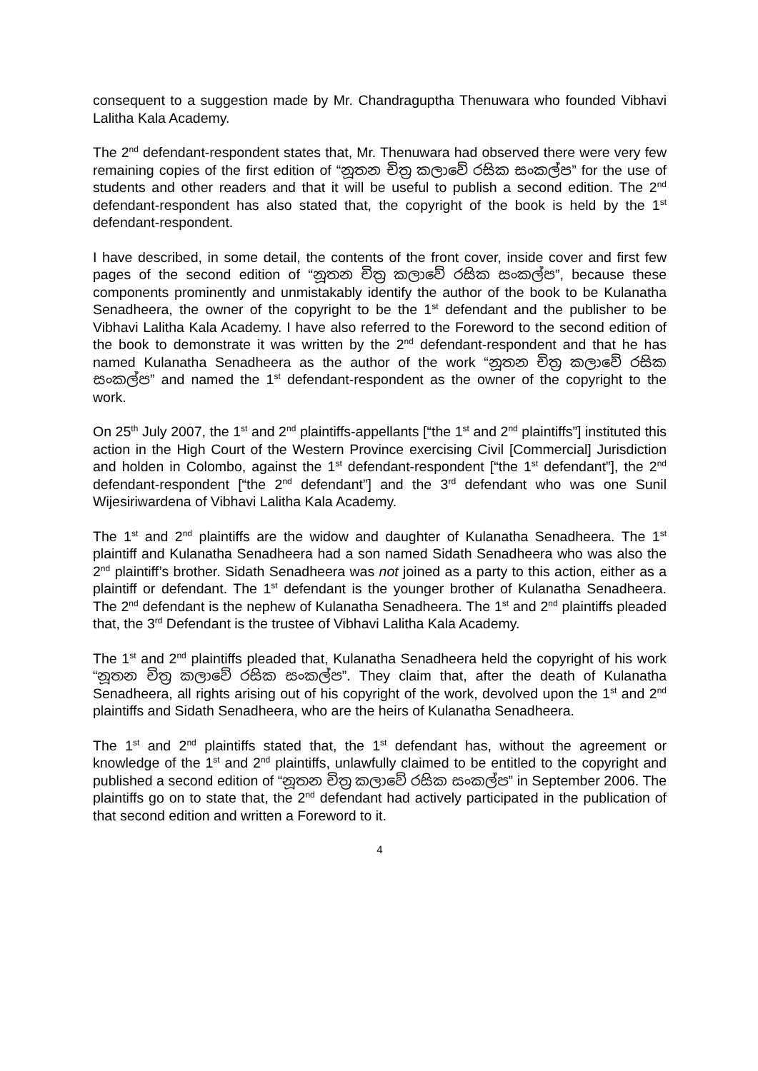consequent to a suggestion made by Mr. Chandraguptha Thenuwara who founded Vibhavi Lalitha Kala Academy.
The 2<sup>nd</sup> defendant-respondent states that, Mr. Thenuwara had observed there were very few remaining copies of the first edition of “නූතන චිත්‍ර කලාවේ රසික සංකල්ප” for the use of students and other readers and that it will be useful to publish a second edition. The 2<sup>nd</sup> defendant-respondent has also stated that, the copyright of the book is held by the 1<sup>st</sup> defendant-respondent.
I have described, in some detail, the contents of the front cover, inside cover and first few pages of the second edition of “නූතන චිත්‍ර කලාවේ රසික සංකල්ප”, because these components prominently and unmistakably identify the author of the book to be Kulanatha Senadheera, the owner of the copyright to be the 1<sup>st</sup> defendant and the publisher to be Vibhavi Lalitha Kala Academy. I have also referred to the Foreword to the second edition of the book to demonstrate it was written by the 2<sup>nd</sup> defendant-respondent and that he has named Kulanatha Senadheera as the author of the work “නූතන චිත්‍ර කලාවේ රසික සංකල්ප” and named the 1<sup>st</sup> defendant-respondent as the owner of the copyright to the work.
On 25<sup>th</sup> July 2007, the 1<sup>st</sup> and 2<sup>nd</sup> plaintiffs-appellants [“the 1<sup>st</sup> and 2<sup>nd</sup> plaintiffs”] instituted this action in the High Court of the Western Province exercising Civil [Commercial] Jurisdiction and holden in Colombo, against the 1<sup>st</sup> defendant-respondent [“the 1<sup>st</sup> defendant”], the 2<sup>nd</sup> defendant-respondent [“the 2<sup>nd</sup> defendant”] and the 3<sup>rd</sup> defendant who was one Sunil Wijesiriwardena of Vibhavi Lalitha Kala Academy.
The 1<sup>st</sup> and 2<sup>nd</sup> plaintiffs are the widow and daughter of Kulanatha Senadheera. The 1<sup>st</sup> plaintiff and Kulanatha Senadheera had a son named Sidath Senadheera who was also the 2<sup>nd</sup> plaintiff’s brother. Sidath Senadheera was not joined as a party to this action, either as a plaintiff or defendant. The 1<sup>st</sup> defendant is the younger brother of Kulanatha Senadheera. The 2<sup>nd</sup> defendant is the nephew of Kulanatha Senadheera. The 1<sup>st</sup> and 2<sup>nd</sup> plaintiffs pleaded that, the 3<sup>rd</sup> Defendant is the trustee of Vibhavi Lalitha Kala Academy.
The 1<sup>st</sup> and 2<sup>nd</sup> plaintiffs pleaded that, Kulanatha Senadheera held the copyright of his work “නූතන චිත්‍ර කලාවේ රසික සංකල්ප”. They claim that, after the death of Kulanatha Senadheera, all rights arising out of his copyright of the work, devolved upon the 1<sup>st</sup> and 2<sup>nd</sup> plaintiffs and Sidath Senadheera, who are the heirs of Kulanatha Senadheera.
The 1<sup>st</sup> and 2<sup>nd</sup> plaintiffs stated that, the 1<sup>st</sup> defendant has, without the agreement or knowledge of the 1<sup>st</sup> and 2<sup>nd</sup> plaintiffs, unlawfully claimed to be entitled to the copyright and published a second edition of “නූතන චිත්‍ර කලාවේ රසික සංකල්ප” in September 2006. The plaintiffs go on to state that, the 2<sup>nd</sup> defendant had actively participated in the publication of that second edition and written a Foreword to it.
4